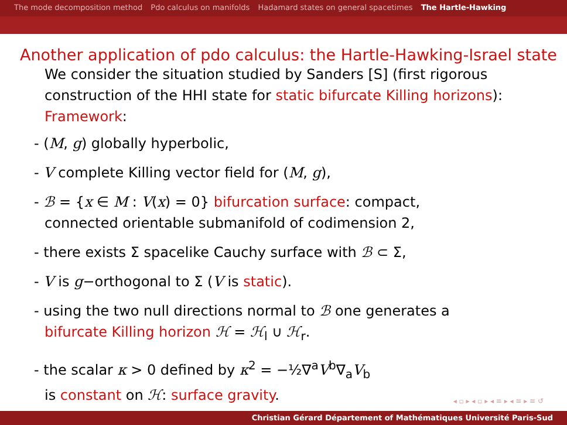The mode decomposition method Pdo calculus on manifolds Hadamard states on general spacetimes The Hartle-Hawking
Another application of pdo calculus: the Hartle-Hawking-Israel state
We consider the situation studied by Sanders [S] (first rigorous construction of the HHI state for static bifurcate Killing horizons):
Framework:
- (M, g) globally hyperbolic,
- V complete Killing vector field for (M, g),
- ℬ = {x ∈ M : V(x) = 0} bifurcation surface: compact,
connected orientable submanifold of codimension 2,
- there exists Σ spacelike Cauchy surface with ℬ ⊂ Σ,
- V is g−orthogonal to Σ (V is static).
- using the two null directions normal to ℬ one generates a
bifurcate Killing horizon ℋ = ℋ<sub>l</sub> ∪ ℋ<sub>r</sub>.
- the scalar κ > 0 defined by κ<sup>2</sup> = −½∇<sup>a</sup>V<sup>b</sup>∇<sub>a</sub>V<sub>b</sub>
is constant on ℋ: surface gravity.
◂ ▫ ▸ ◂ ▫ ▸ ◂ ≡ ▸ ◂ ≡ ▸ ≡ ↺
Christian Gérard Département of Mathématiques Université Paris-Sud